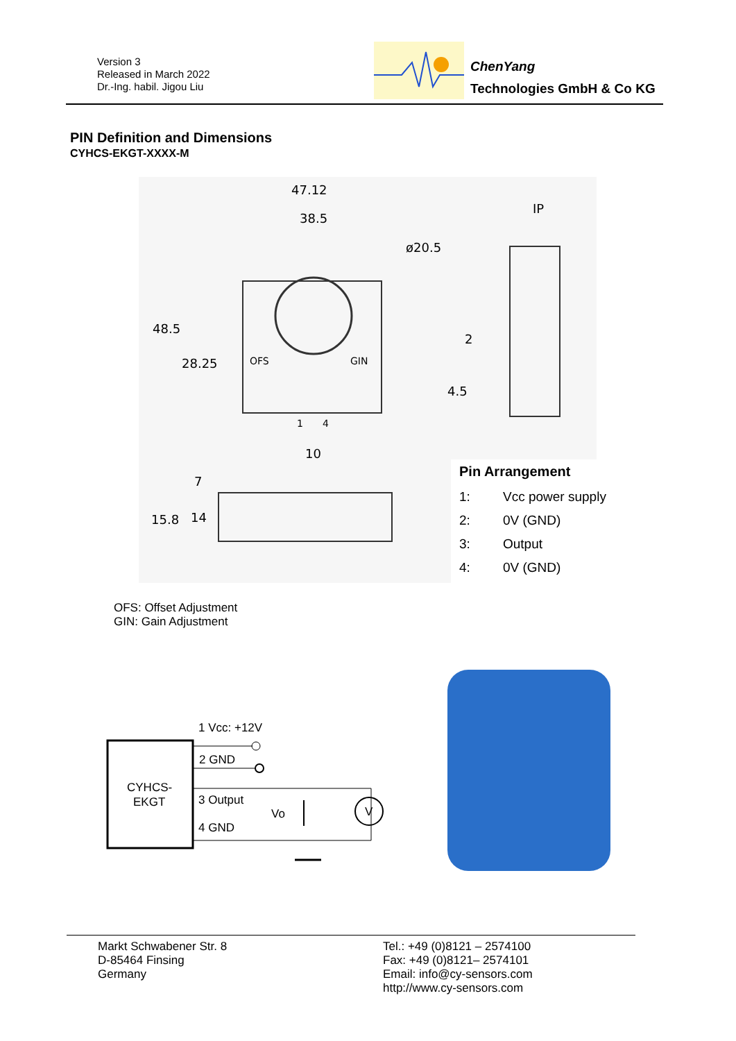Version 3
Released in March 2022
Dr.-Ing. habil. Jigou Liu
ChenYang
Technologies GmbH & Co KG
PIN Definition and Dimensions
CYHCS-EKGT-XXXX-M
47.12
38.5
ø20.5
48.5
28.25
OFS
GIN
1
4
IP
2
4.5
10
7
15.8
14
Pin Arrangement
1: Vcc power supply
2: 0V (GND)
3: Output
4: 0V (GND)
OFS: Offset Adjustment
GIN: Gain Adjustment
CYHCS-
EKGT
1 Vcc: +12V
2 GND
3 Output
Vo
V
4 GND
Markt Schwabener Str. 8
D-85464 Finsing
Germany
Tel.: +49 (0)8121 – 2574100
Fax: +49 (0)8121– 2574101
Email: info@cy-sensors.com
http://www.cy-sensors.com